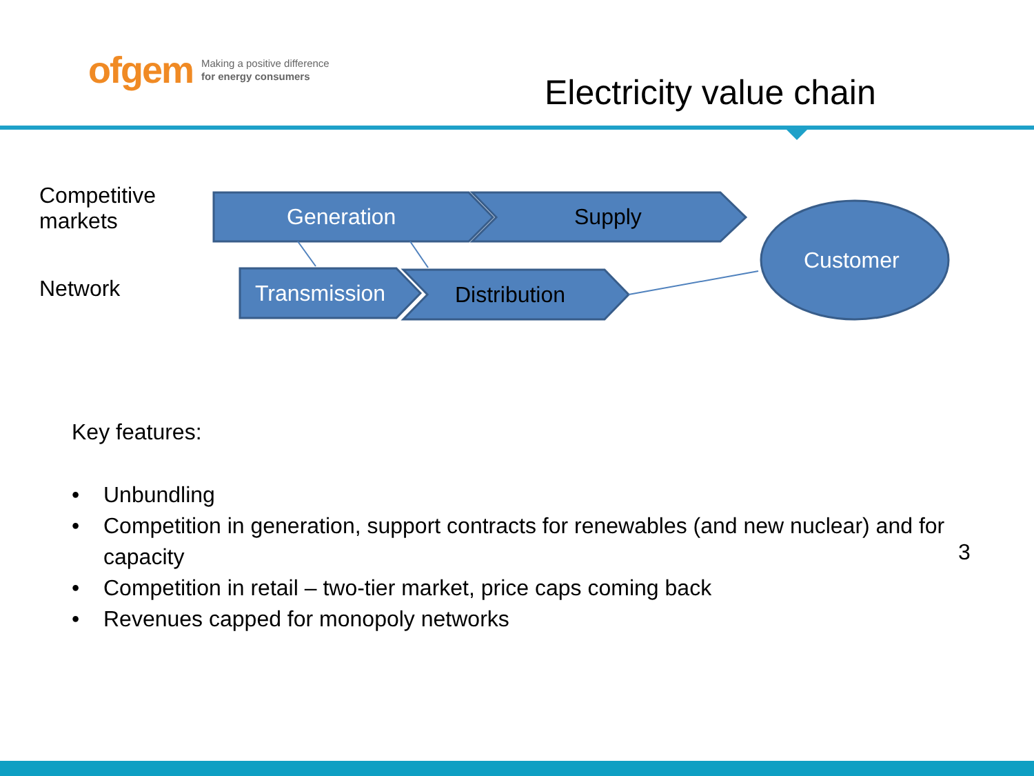ofgem Making a positive difference
for energy consumers
Electricity value chain
Competitive
markets
Network
Generation Supply
Transmission Distribution
Customer
Key features:
• Unbundling
• Competition in generation, support contracts for renewables (and new nuclear) and for capacity
• Competition in retail – two-tier market, price caps coming back
• Revenues capped for monopoly networks
3